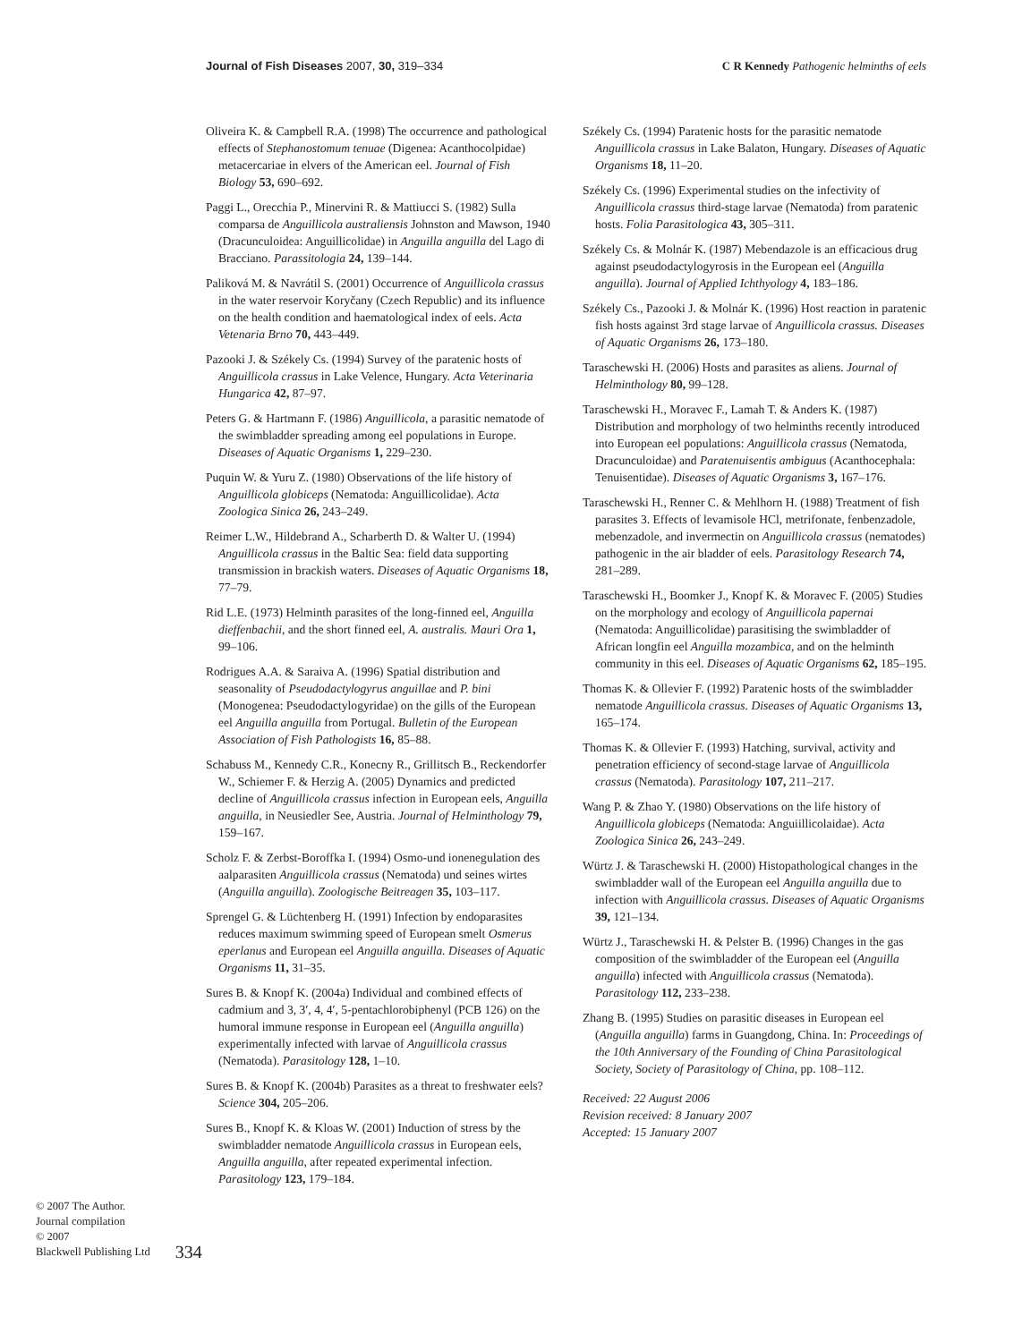Journal of Fish Diseases 2007, 30, 319–334 C R Kennedy Pathogenic helminths of eels
Oliveira K. & Campbell R.A. (1998) The occurrence and pathological effects of Stephanostomum tenuae (Digenea: Acanthocolpidae) metacercariae in elvers of the American eel. Journal of Fish Biology 53, 690–692.
Paggi L., Orecchia P., Minervini R. & Mattiucci S. (1982) Sulla comparsa de Anguillicola australiensis Johnston and Mawson, 1940 (Dracunculoidea: Anguillicolidae) in Anguilla anguilla del Lago di Bracciano. Parassitologia 24, 139–144.
Paliková M. & Navrátil S. (2001) Occurrence of Anguillicola crassus in the water reservoir Koryčany (Czech Republic) and its influence on the health condition and haematological index of eels. Acta Vetenaria Brno 70, 443–449.
Pazooki J. & Székely Cs. (1994) Survey of the paratenic hosts of Anguillicola crassus in Lake Velence, Hungary. Acta Veterinaria Hungarica 42, 87–97.
Peters G. & Hartmann F. (1986) Anguillicola, a parasitic nematode of the swimbladder spreading among eel populations in Europe. Diseases of Aquatic Organisms 1, 229–230.
Puquin W. & Yuru Z. (1980) Observations of the life history of Anguillicola globiceps (Nematoda: Anguillicolidae). Acta Zoologica Sinica 26, 243–249.
Reimer L.W., Hildebrand A., Scharberth D. & Walter U. (1994) Anguillicola crassus in the Baltic Sea: field data supporting transmission in brackish waters. Diseases of Aquatic Organisms 18, 77–79.
Rid L.E. (1973) Helminth parasites of the long-finned eel, Anguilla dieffenbachii, and the short finned eel, A. australis. Mauri Ora 1, 99–106.
Rodrigues A.A. & Saraiva A. (1996) Spatial distribution and seasonality of Pseudodactylogyrus anguillae and P. bini (Monogenea: Pseudodactylogyridae) on the gills of the European eel Anguilla anguilla from Portugal. Bulletin of the European Association of Fish Pathologists 16, 85–88.
Schabuss M., Kennedy C.R., Konecny R., Grillitsch B., Reckendorfer W., Schiemer F. & Herzig A. (2005) Dynamics and predicted decline of Anguillicola crassus infection in European eels, Anguilla anguilla, in Neusiedler See, Austria. Journal of Helminthology 79, 159–167.
Scholz F. & Zerbst-Boroffka I. (1994) Osmo-und ionenegulation des aalparasiten Anguillicola crassus (Nematoda) und seines wirtes (Anguilla anguilla). Zoologische Beitreagen 35, 103–117.
Sprengel G. & Lüchtenberg H. (1991) Infection by endoparasites reduces maximum swimming speed of European smelt Osmerus eperlanus and European eel Anguilla anguilla. Diseases of Aquatic Organisms 11, 31–35.
Sures B. & Knopf K. (2004a) Individual and combined effects of cadmium and 3, 3′, 4, 4′, 5-pentachlorobiphenyl (PCB 126) on the humoral immune response in European eel (Anguilla anguilla) experimentally infected with larvae of Anguillicola crassus (Nematoda). Parasitology 128, 1–10.
Sures B. & Knopf K. (2004b) Parasites as a threat to freshwater eels? Science 304, 205–206.
Sures B., Knopf K. & Kloas W. (2001) Induction of stress by the swimbladder nematode Anguillicola crassus in European eels, Anguilla anguilla, after repeated experimental infection. Parasitology 123, 179–184.
Székely Cs. (1994) Paratenic hosts for the parasitic nematode Anguillicola crassus in Lake Balaton, Hungary. Diseases of Aquatic Organisms 18, 11–20.
Székely Cs. (1996) Experimental studies on the infectivity of Anguillicola crassus third-stage larvae (Nematoda) from paratenic hosts. Folia Parasitologica 43, 305–311.
Székely Cs. & Molnár K. (1987) Mebendazole is an efficacious drug against pseudodactylogyrosis in the European eel (Anguilla anguilla). Journal of Applied Ichthyology 4, 183–186.
Székely Cs., Pazooki J. & Molnár K. (1996) Host reaction in paratenic fish hosts against 3rd stage larvae of Anguillicola crassus. Diseases of Aquatic Organisms 26, 173–180.
Taraschewski H. (2006) Hosts and parasites as aliens. Journal of Helminthology 80, 99–128.
Taraschewski H., Moravec F., Lamah T. & Anders K. (1987) Distribution and morphology of two helminths recently introduced into European eel populations: Anguillicola crassus (Nematoda, Dracunculoidae) and Paratenuisentis ambiguus (Acanthocephala: Tenuisentidae). Diseases of Aquatic Organisms 3, 167–176.
Taraschewski H., Renner C. & Mehlhorn H. (1988) Treatment of fish parasites 3. Effects of levamisole HCl, metrifonate, fenbenzadole, mebenzadole, and invermectin on Anguillicola crassus (nematodes) pathogenic in the air bladder of eels. Parasitology Research 74, 281–289.
Taraschewski H., Boomker J., Knopf K. & Moravec F. (2005) Studies on the morphology and ecology of Anguillicola papernai (Nematoda: Anguillicolidae) parasitising the swimbladder of African longfin eel Anguilla mozambica, and on the helminth community in this eel. Diseases of Aquatic Organisms 62, 185–195.
Thomas K. & Ollevier F. (1992) Paratenic hosts of the swimbladder nematode Anguillicola crassus. Diseases of Aquatic Organisms 13, 165–174.
Thomas K. & Ollevier F. (1993) Hatching, survival, activity and penetration efficiency of second-stage larvae of Anguillicola crassus (Nematoda). Parasitology 107, 211–217.
Wang P. & Zhao Y. (1980) Observations on the life history of Anguillicola globiceps (Nematoda: Anguiillicolaidae). Acta Zoologica Sinica 26, 243–249.
Würtz J. & Taraschewski H. (2000) Histopathological changes in the swimbladder wall of the European eel Anguilla anguilla due to infection with Anguillicola crassus. Diseases of Aquatic Organisms 39, 121–134.
Würtz J., Taraschewski H. & Pelster B. (1996) Changes in the gas composition of the swimbladder of the European eel (Anguilla anguilla) infected with Anguillicola crassus (Nematoda). Parasitology 112, 233–238.
Zhang B. (1995) Studies on parasitic diseases in European eel (Anguilla anguilla) farms in Guangdong, China. In: Proceedings of the 10th Anniversary of the Founding of China Parasitological Society, Society of Parasitology of China, pp. 108–112.
Received: 22 August 2006
Revision received: 8 January 2007
Accepted: 15 January 2007
© 2007 The Author.
Journal compilation
© 2007
Blackwell Publishing Ltd
334